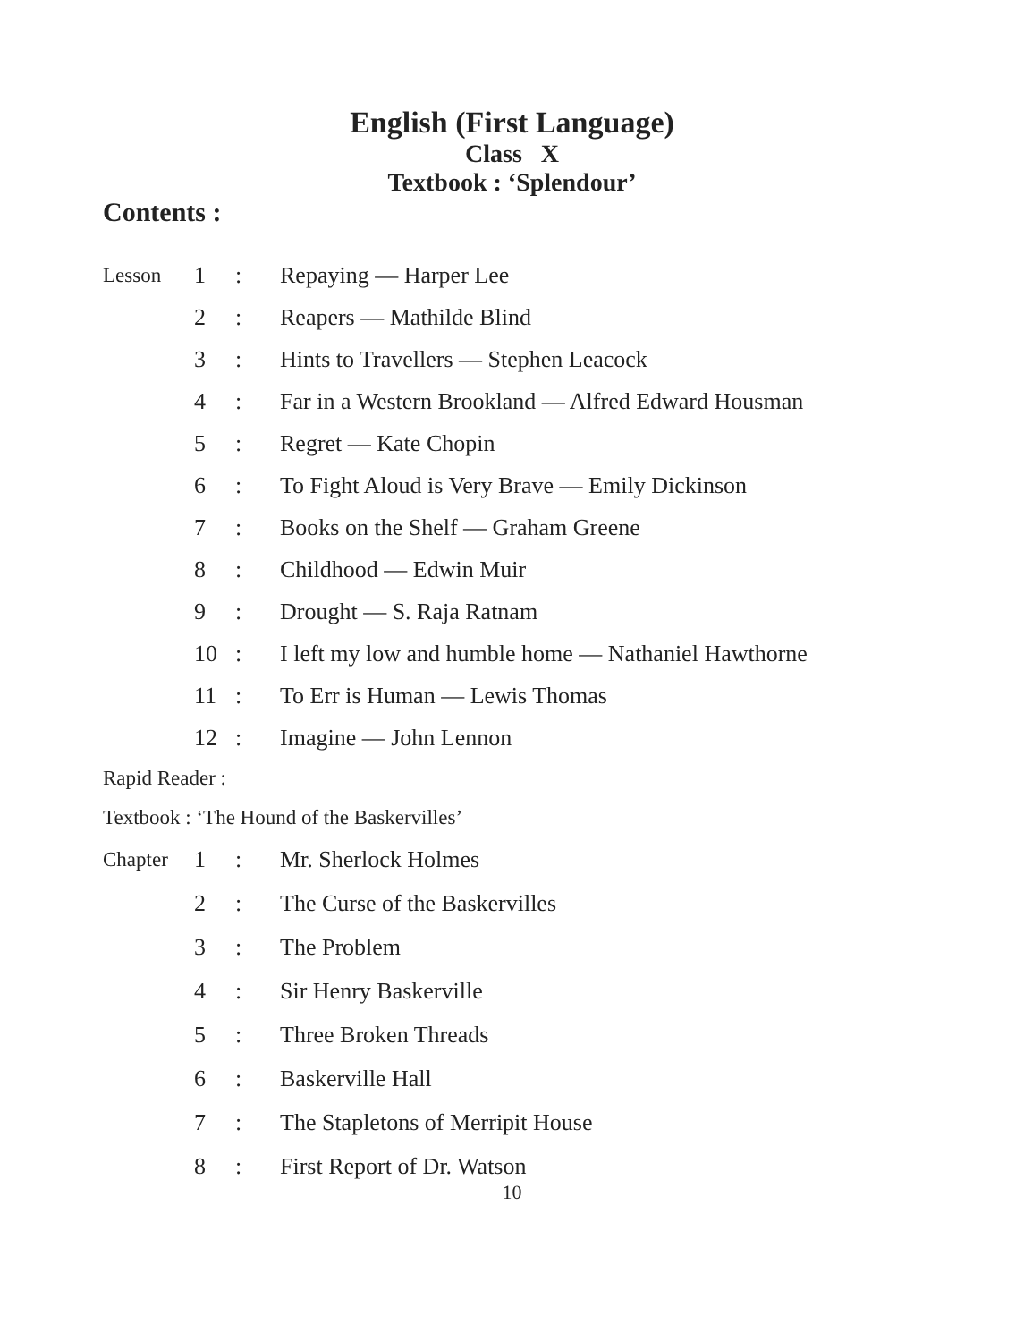English (First Language)
Class X
Textbook : ‘Splendour’
Contents :
| Lesson | 1 | : | Repaying — Harper Lee |
| | 2 | : | Reapers — Mathilde Blind |
| | 3 | : | Hints to Travellers — Stephen Leacock |
| | 4 | : | Far in a Western Brookland — Alfred Edward Housman |
| | 5 | : | Regret — Kate Chopin |
| | 6 | : | To Fight Aloud is Very Brave — Emily Dickinson |
| | 7 | : | Books on the Shelf — Graham Greene |
| | 8 | : | Childhood — Edwin Muir |
| | 9 | : | Drought — S. Raja Ratnam |
| | 10 | : | I left my low and humble home — Nathaniel Hawthorne |
| | 11 | : | To Err is Human — Lewis Thomas |
| | 12 | : | Imagine — John Lennon |
| Rapid Reader : | | | |
| Textbook : ‘The Hound of the Baskervilles’ | | | |
| Chapter | 1 | : | Mr. Sherlock Holmes |
| | 2 | : | The Curse of the Baskervilles |
| | 3 | : | The Problem |
| | 4 | : | Sir Henry Baskerville |
| | 5 | : | Three Broken Threads |
| | 6 | : | Baskerville Hall |
| | 7 | : | The Stapletons of Merripit House |
| | 8 | : | First Report of Dr. Watson |
10